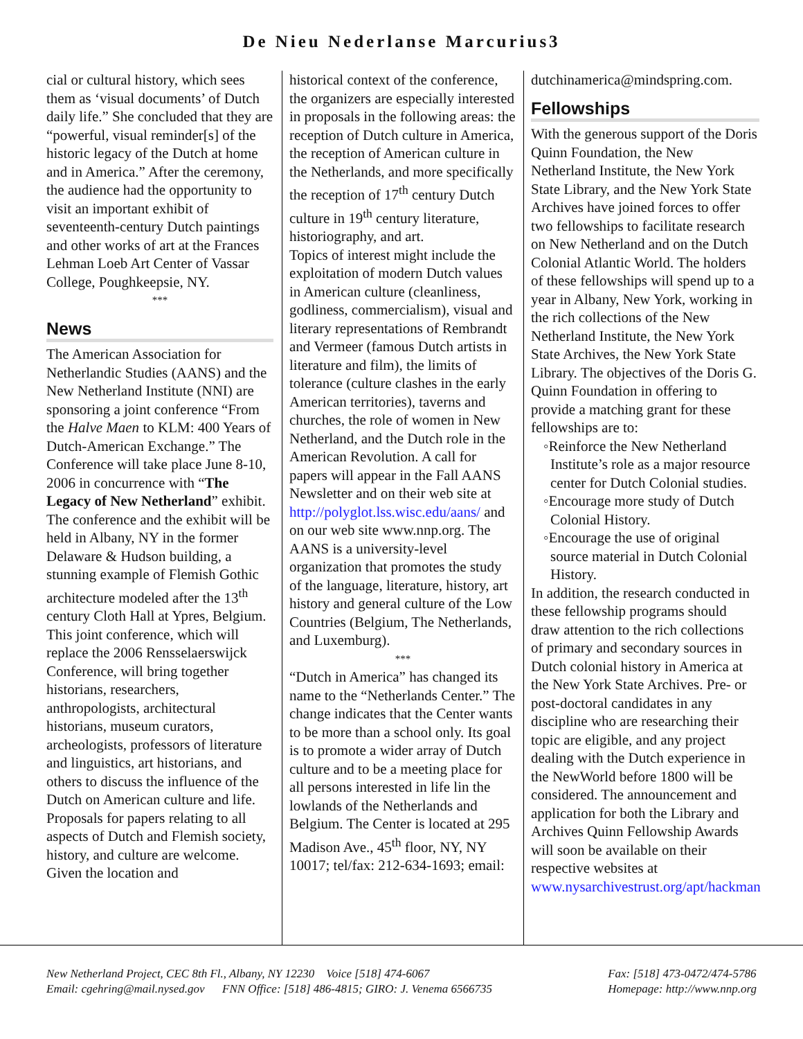De Nieu Nederlanse Marcurius3
cial or cultural history, which sees them as ‘visual documents’ of Dutch daily life.” She concluded that they are “powerful, visual reminder[s] of the historic legacy of the Dutch at home and in America.” After the ceremony, the audience had the opportunity to visit an important exhibit of seventeenth-century Dutch paintings and other works of art at the Frances Lehman Loeb Art Center of Vassar College, Poughkeepsie, NY.
***
News
The American Association for Netherlandic Studies (AANS) and the New Netherland Institute (NNI) are sponsoring a joint conference “From the Halve Maen to KLM: 400 Years of Dutch-American Exchange.” The Conference will take place June 8-10, 2006 in concurrence with “The Legacy of New Netherland” exhibit. The conference and the exhibit will be held in Albany, NY in the former Delaware & Hudson building, a stunning example of Flemish Gothic architecture modeled after the 13<sup>th</sup> century Cloth Hall at Ypres, Belgium. This joint conference, which will replace the 2006 Rensselaerswijck Conference, will bring together historians, researchers, anthropologists, architectural historians, museum curators, archeologists, professors of literature and linguistics, art historians, and others to discuss the influence of the Dutch on American culture and life.
Proposals for papers relating to all aspects of Dutch and Flemish society, history, and culture are welcome. Given the location and
historical context of the conference, the organizers are especially interested in proposals in the following areas: the reception of Dutch culture in America, the reception of American culture in the Netherlands, and more specifically the reception of 17<sup>th</sup> century Dutch culture in 19<sup>th</sup> century literature, historiography, and art.
Topics of interest might include the exploitation of modern Dutch values in American culture (cleanliness, godliness, commercialism), visual and literary representations of Rembrandt and Vermeer (famous Dutch artists in literature and film), the limits of tolerance (culture clashes in the early American territories), taverns and churches, the role of women in New Netherland, and the Dutch role in the American Revolution. A call for papers will appear in the Fall AANS Newsletter and on their web site at http://polyglot.lss.wisc.edu/aans/ and on our web site www.nnp.org. The AANS is a university-level organization that promotes the study of the language, literature, history, art history and general culture of the Low Countries (Belgium, The Netherlands, and Luxemburg).
***
“Dutch in America” has changed its name to the “Netherlands Center.” The change indicates that the Center wants to be more than a school only. Its goal is to promote a wider array of Dutch culture and to be a meeting place for all persons interested in life lin the lowlands of the Netherlands and Belgium. The Center is located at 295 Madison Ave., 45<sup>th</sup> floor, NY, NY 10017; tel/fax: 212-634-1693; email:
dutchinamerica@mindspring.com.
Fellowships
With the generous support of the Doris Quinn Foundation, the New Netherland Institute, the New York State Library, and the New York State Archives have joined forces to offer two fellowships to facilitate research on New Netherland and on the Dutch Colonial Atlantic World. The holders of these fellowships will spend up to a year in Albany, New York, working in the rich collections of the New Netherland Institute, the New York State Archives, the New York State Library. The objectives of the Doris G. Quinn Foundation in offering to provide a matching grant for these fellowships are to:
◦Reinforce the New Netherland Institute’s role as a major resource center for Dutch Colonial studies.
◦Encourage more study of Dutch Colonial History.
◦Encourage the use of original source material in Dutch Colonial History.
In addition, the research conducted in these fellowship programs should draw attention to the rich collections of primary and secondary sources in Dutch colonial history in America at the New York State Archives. Pre- or post-doctoral candidates in any discipline who are researching their topic are eligible, and any project dealing with the Dutch experience in the NewWorld before 1800 will be considered. The announcement and application for both the Library and Archives Quinn Fellowship Awards will soon be available on their respective websites at www.nysarchivestrust.org/apt/hackman
New Netherland Project, CEC 8th Fl., Albany, NY 12230 Voice [518] 474-6067
Email: cgehring@mail.nysed.gov FNN Office: [518] 486-4815; GIRO: J. Venema 6566735
Fax: [518] 473-0472/474-5786
Homepage: http://www.nnp.org